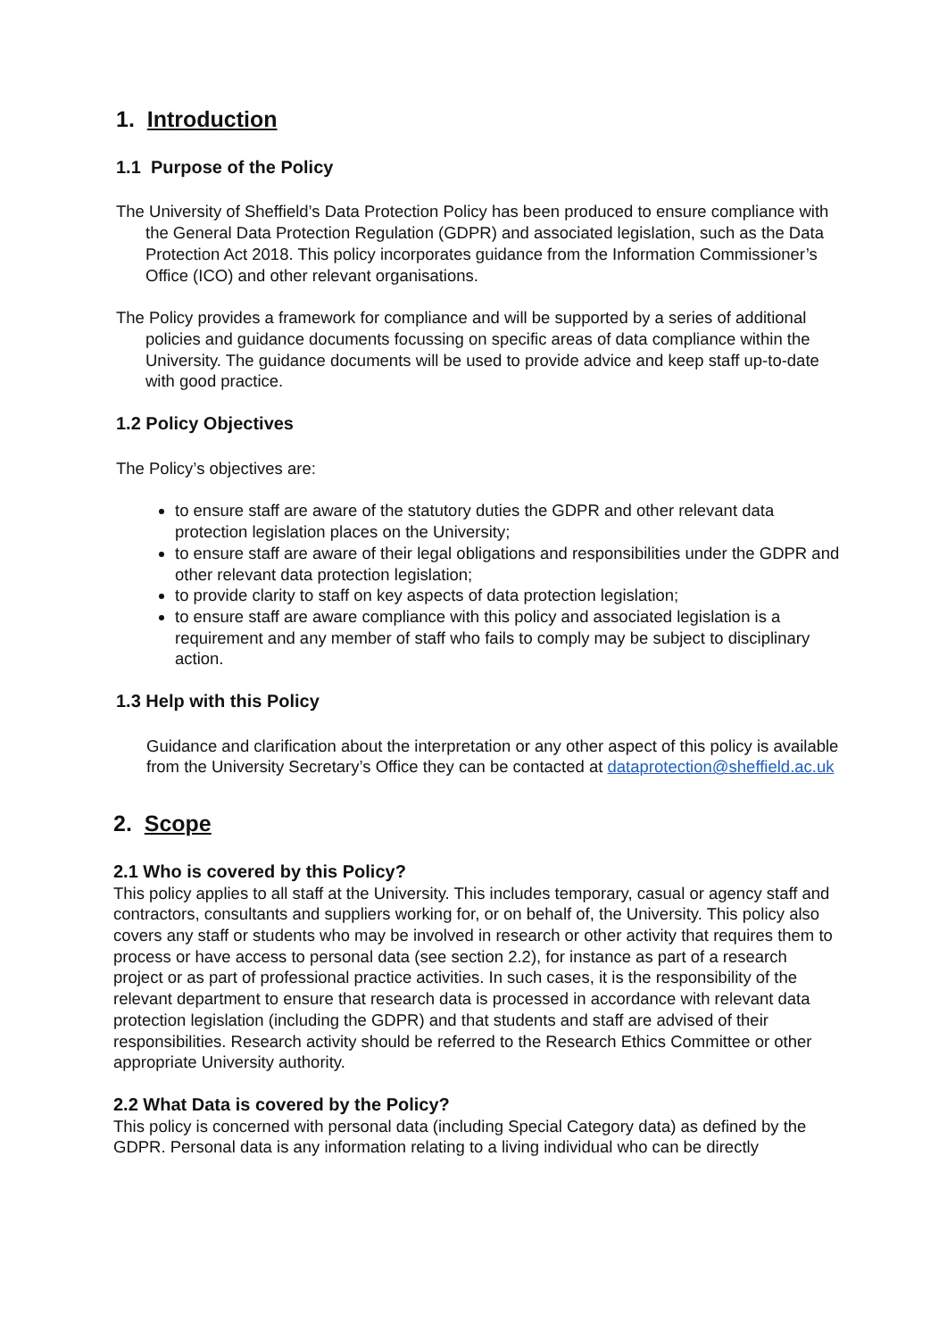1. Introduction
1.1 Purpose of the Policy
The University of Sheffield’s Data Protection Policy has been produced to ensure compliance with the General Data Protection Regulation (GDPR) and associated legislation, such as the Data Protection Act 2018. This policy incorporates guidance from the Information Commissioner’s Office (ICO) and other relevant organisations.
The Policy provides a framework for compliance and will be supported by a series of additional policies and guidance documents focussing on specific areas of data compliance within the University. The guidance documents will be used to provide advice and keep staff up-to-date with good practice.
1.2 Policy Objectives
The Policy’s objectives are:
to ensure staff are aware of the statutory duties the GDPR and other relevant data protection legislation places on the University;
to ensure staff are aware of their legal obligations and responsibilities under the GDPR and other relevant data protection legislation;
to provide clarity to staff on key aspects of data protection legislation;
to ensure staff are aware compliance with this policy and associated legislation is a requirement and any member of staff who fails to comply may be subject to disciplinary action.
1.3 Help with this Policy
Guidance and clarification about the interpretation or any other aspect of this policy is available from the University Secretary’s Office they can be contacted at dataprotection@sheffield.ac.uk
2. Scope
2.1 Who is covered by this Policy?
This policy applies to all staff at the University. This includes temporary, casual or agency staff and contractors, consultants and suppliers working for, or on behalf of, the University. This policy also covers any staff or students who may be involved in research or other activity that requires them to process or have access to personal data (see section 2.2), for instance as part of a research project or as part of professional practice activities. In such cases, it is the responsibility of the relevant department to ensure that research data is processed in accordance with relevant data protection legislation (including the GDPR) and that students and staff are advised of their responsibilities. Research activity should be referred to the Research Ethics Committee or other appropriate University authority.
2.2 What Data is covered by the Policy?
This policy is concerned with personal data (including Special Category data) as defined by the GDPR. Personal data is any information relating to a living individual who can be directly